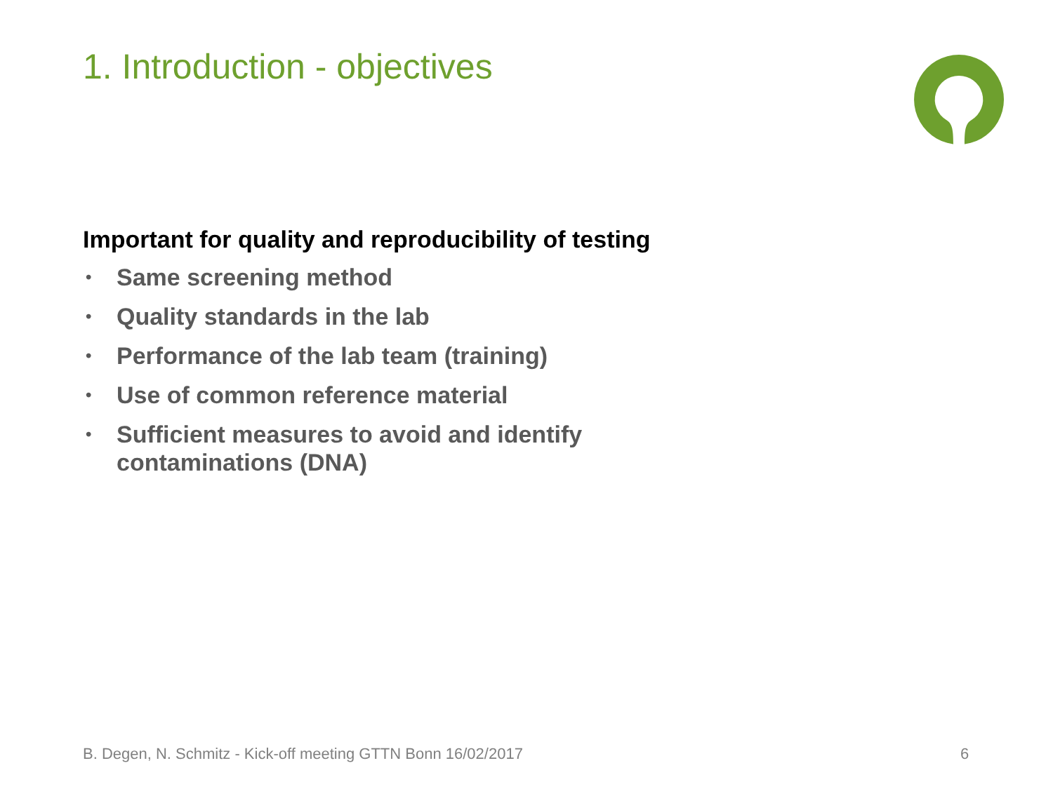1. Introduction - objectives
Important for quality and reproducibility of testing
• Same screening method
• Quality standards in the lab
• Performance of the lab team (training)
• Use of common reference material
• Sufficient measures to avoid and identify contaminations (DNA)
B. Degen, N. Schmitz - Kick-off meeting GTTN Bonn 16/02/2017
6